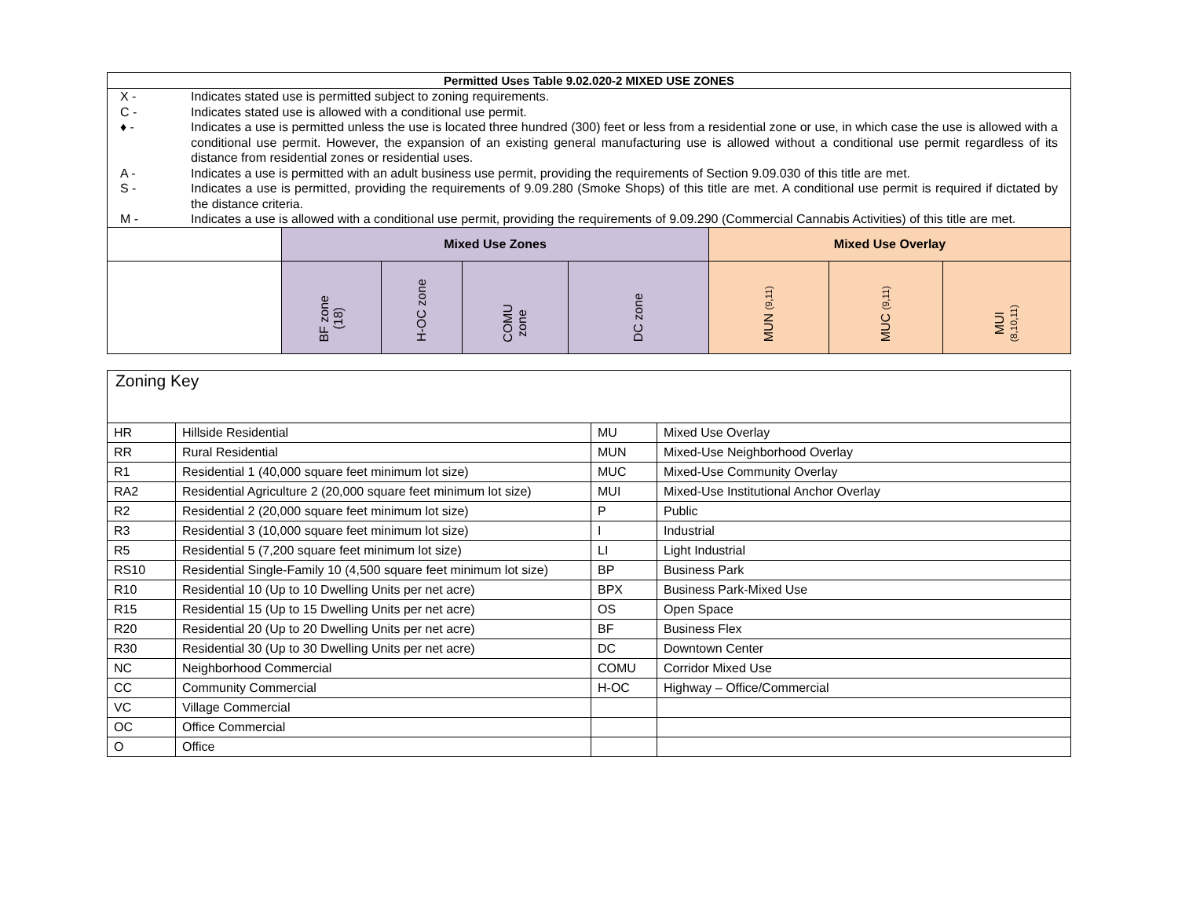| Permitted Uses Table 9.02.020-2 MIXED USE ZONES | | | | | | | |
| --- | --- | --- | --- | --- | --- | --- | --- |
| / X - / Indicates stated use is permitted subject to zoning requirements. / / C - / Indicates stated use is allowed with a conditional use permit. / / ♦ - / Indicates a use is permitted unless the use is located three hundred (300) feet or less from a residential zone or use, in which case the use is allowed with a conditional use permit. However, the expansion of an existing general manufacturing use is allowed without a conditional use permit regardless of its distance from residential zones or residential uses. / / A - / Indicates a use is permitted with an adult business use permit, providing the requirements of Section 9.09.030 of this title are met. / / S - / Indicates a use is permitted, providing the requirements of 9.09.280 (Smoke Shops) of this title are met. A conditional use permit is required if dictated by the distance criteria. / / M - / Indicates a use is allowed with a conditional use permit, providing the requirements of 9.09.290 (Commercial Cannabis Activities) of this title are met. / | | | | | | | |
| | Mixed Use Zones | | | | Mixed Use Overlay | | |
| | BF zone (18) | H-OC zone | COMU zone | DC zone | MUN (9,11) | MUC (9,11) | MUI (8,10,11) |
| Zoning Key | | | |
| HR | Hillside Residential | MU | Mixed Use Overlay |
| RR | Rural Residential | MUN | Mixed-Use Neighborhood Overlay |
| R1 | Residential 1 (40,000 square feet minimum lot size) | MUC | Mixed-Use Community Overlay |
| RA2 | Residential Agriculture 2 (20,000 square feet minimum lot size) | MUI | Mixed-Use Institutional Anchor Overlay |
| R2 | Residential 2 (20,000 square feet minimum lot size) | P | Public |
| R3 | Residential 3 (10,000 square feet minimum lot size) | I | Industrial |
| R5 | Residential 5 (7,200 square feet minimum lot size) | LI | Light Industrial |
| RS10 | Residential Single-Family 10 (4,500 square feet minimum lot size) | BP | Business Park |
| R10 | Residential 10 (Up to 10 Dwelling Units per net acre) | BPX | Business Park-Mixed Use |
| R15 | Residential 15 (Up to 15 Dwelling Units per net acre) | OS | Open Space |
| R20 | Residential 20 (Up to 20 Dwelling Units per net acre) | BF | Business Flex |
| R30 | Residential 30 (Up to 30 Dwelling Units per net acre) | DC | Downtown Center |
| NC | Neighborhood Commercial | COMU | Corridor Mixed Use |
| CC | Community Commercial | H-OC | Highway – Office/Commercial |
| VC | Village Commercial | | |
| OC | Office Commercial | | |
| O | Office | | |